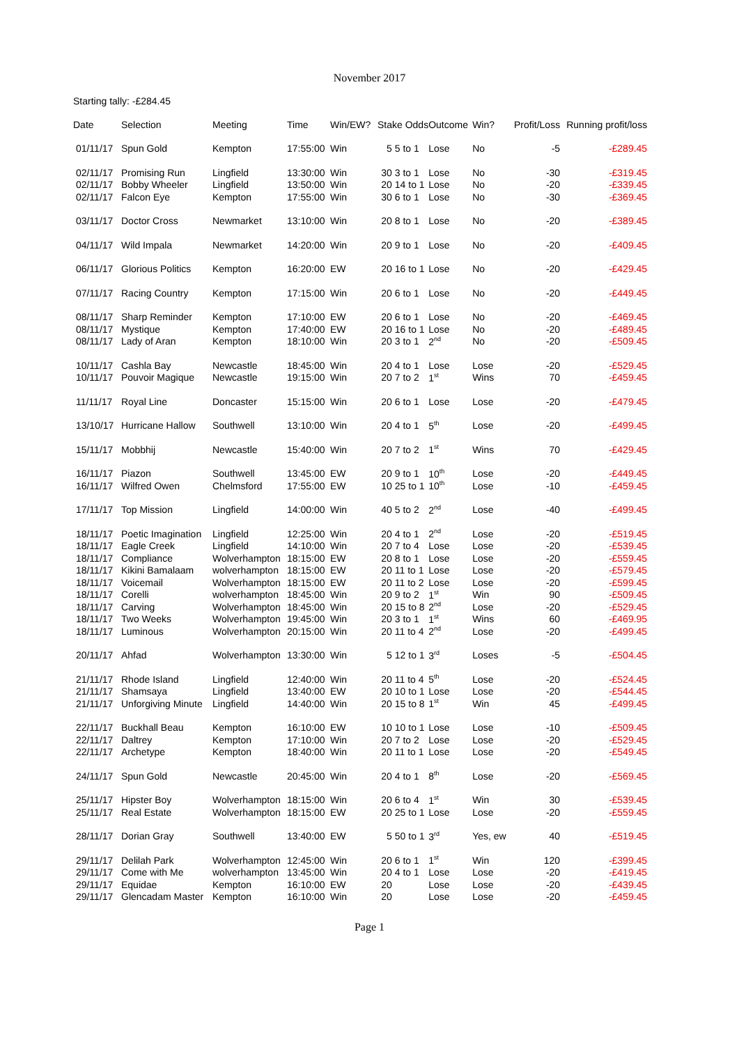November 2017
Starting tally: -£284.45
| Date | Selection | Meeting | Time | Win/EW? | Stake Odds | | Outcome | Win? | Profit/Loss | Running profit/loss |
| --- | --- | --- | --- | --- | --- | --- | --- | --- | --- | --- |
| 01/11/17 | Spun Gold | Kempton | 17:55:00 | Win | 5 | 5 to 1 | Lose | No | -5 | -£289.45 |
| 02/11/17 | Promising Run | Lingfield | 13:30:00 | Win | 30 | 3 to 1 | Lose | No | -30 | -£319.45 |
| 02/11/17 | Bobby Wheeler | Lingfield | 13:50:00 | Win | 20 | 14 to 1 | Lose | No | -20 | -£339.45 |
| 02/11/17 | Falcon Eye | Kempton | 17:55:00 | Win | 30 | 6 to 1 | Lose | No | -30 | -£369.45 |
| 03/11/17 | Doctor Cross | Newmarket | 13:10:00 | Win | 20 | 8 to 1 | Lose | No | -20 | -£389.45 |
| 04/11/17 | Wild Impala | Newmarket | 14:20:00 | Win | 20 | 9 to 1 | Lose | No | -20 | -£409.45 |
| 06/11/17 | Glorious Politics | Kempton | 16:20:00 | EW | 20 | 16 to 1 | Lose | No | -20 | -£429.45 |
| 07/11/17 | Racing Country | Kempton | 17:15:00 | Win | 20 | 6 to 1 | Lose | No | -20 | -£449.45 |
| 08/11/17 | Sharp Reminder | Kempton | 17:10:00 | EW | 20 | 6 to 1 | Lose | No | -20 | -£469.45 |
| 08/11/17 | Mystique | Kempton | 17:40:00 | EW | 20 | 16 to 1 | Lose | No | -20 | -£489.45 |
| 08/11/17 | Lady of Aran | Kempton | 18:10:00 | Win | 20 | 3 to 1 | 2<sup>nd</sup> | No | -20 | -£509.45 |
| 10/11/17 | Cashla Bay | Newcastle | 18:45:00 | Win | 20 | 4 to 1 | Lose | Lose | -20 | -£529.45 |
| 10/11/17 | Pouvoir Magique | Newcastle | 19:15:00 | Win | 20 | 7 to 2 | 1<sup>st</sup> | Wins | 70 | -£459.45 |
| 11/11/17 | Royal Line | Doncaster | 15:15:00 | Win | 20 | 6 to 1 | Lose | Lose | -20 | -£479.45 |
| 13/10/17 | Hurricane Hallow | Southwell | 13:10:00 | Win | 20 | 4 to 1 | 5<sup>th</sup> | Lose | -20 | -£499.45 |
| 15/11/17 | Mobbhij | Newcastle | 15:40:00 | Win | 20 | 7 to 2 | 1<sup>st</sup> | Wins | 70 | -£429.45 |
| 16/11/17 | Piazon | Southwell | 13:45:00 | EW | 20 | 9 to 1 | 10<sup>th</sup> | Lose | -20 | -£449.45 |
| 16/11/17 | Wilfred Owen | Chelmsford | 17:55:00 | EW | 10 | 25 to 1 | 10<sup>th</sup> | Lose | -10 | -£459.45 |
| 17/11/17 | Top Mission | Lingfield | 14:00:00 | Win | 40 | 5 to 2 | 2<sup>nd</sup> | Lose | -40 | -£499.45 |
| 18/11/17 | Poetic Imagination | Lingfield | 12:25:00 | Win | 20 | 4 to 1 | 2<sup>nd</sup> | Lose | -20 | -£519.45 |
| 18/11/17 | Eagle Creek | Lingfield | 14:10:00 | Win | 20 | 7 to 4 | Lose | Lose | -20 | -£539.45 |
| 18/11/17 | Compliance | Wolverhampton | 18:15:00 | EW | 20 | 8 to 1 | Lose | Lose | -20 | -£559.45 |
| 18/11/17 | Kikini Bamalaam | wolverhampton | 18:15:00 | EW | 20 | 11 to 1 | Lose | Lose | -20 | -£579.45 |
| 18/11/17 | Voicemail | Wolverhampton | 18:15:00 | EW | 20 | 11 to 2 | Lose | Lose | -20 | -£599.45 |
| 18/11/17 | Corelli | wolverhampton | 18:45:00 | Win | 20 | 9 to 2 | 1<sup>st</sup> | Win | 90 | -£509.45 |
| 18/11/17 | Carving | Wolverhampton | 18:45:00 | Win | 20 | 15 to 8 | 2<sup>nd</sup> | Lose | -20 | -£529.45 |
| 18/11/17 | Two Weeks | Wolverhampton | 19:45:00 | Win | 20 | 3 to 1 | 1<sup>st</sup> | Wins | 60 | -£469.95 |
| 18/11/17 | Luminous | Wolverhampton | 20:15:00 | Win | 20 | 11 to 4 | 2<sup>nd</sup> | Lose | -20 | -£499.45 |
| 20/11/17 | Ahfad | Wolverhampton | 13:30:00 | Win | 5 | 12 to 1 | 3<sup>rd</sup> | Loses | -5 | -£504.45 |
| 21/11/17 | Rhode Island | Lingfield | 12:40:00 | Win | 20 | 11 to 4 | 5<sup>th</sup> | Lose | -20 | -£524.45 |
| 21/11/17 | Shamsaya | Lingfield | 13:40:00 | EW | 20 | 10 to 1 | Lose | Lose | -20 | -£544.45 |
| 21/11/17 | Unforgiving Minute | Lingfield | 14:40:00 | Win | 20 | 15 to 8 | 1<sup>st</sup> | Win | 45 | -£499.45 |
| 22/11/17 | Buckhall Beau | Kempton | 16:10:00 | EW | 10 | 10 to 1 | Lose | Lose | -10 | -£509.45 |
| 22/11/17 | Daltrey | Kempton | 17:10:00 | Win | 20 | 7 to 2 | Lose | Lose | -20 | -£529.45 |
| 22/11/17 | Archetype | Kempton | 18:40:00 | Win | 20 | 11 to 1 | Lose | Lose | -20 | -£549.45 |
| 24/11/17 | Spun Gold | Newcastle | 20:45:00 | Win | 20 | 4 to 1 | 8<sup>th</sup> | Lose | -20 | -£569.45 |
| 25/11/17 | Hipster Boy | Wolverhampton | 18:15:00 | Win | 20 | 6 to 4 | 1<sup>st</sup> | Win | 30 | -£539.45 |
| 25/11/17 | Real Estate | Wolverhampton | 18:15:00 | EW | 20 | 25 to 1 | Lose | Lose | -20 | -£559.45 |
| 28/11/17 | Dorian Gray | Southwell | 13:40:00 | EW | 5 | 50 to 1 | 3<sup>rd</sup> | Yes, ew | 40 | -£519.45 |
| 29/11/17 | Delilah Park | Wolverhampton | 12:45:00 | Win | 20 | 6 to 1 | 1<sup>st</sup> | Win | 120 | -£399.45 |
| 29/11/17 | Come with Me | wolverhampton | 13:45:00 | Win | 20 | 4 to 1 | Lose | Lose | -20 | -£419.45 |
| 29/11/17 | Equidae | Kempton | 16:10:00 | EW | 20 | | Lose | Lose | -20 | -£439.45 |
| 29/11/17 | Glencadam Master | Kempton | 16:10:00 | Win | 20 | | Lose | Lose | -20 | -£459.45 |
Page 1